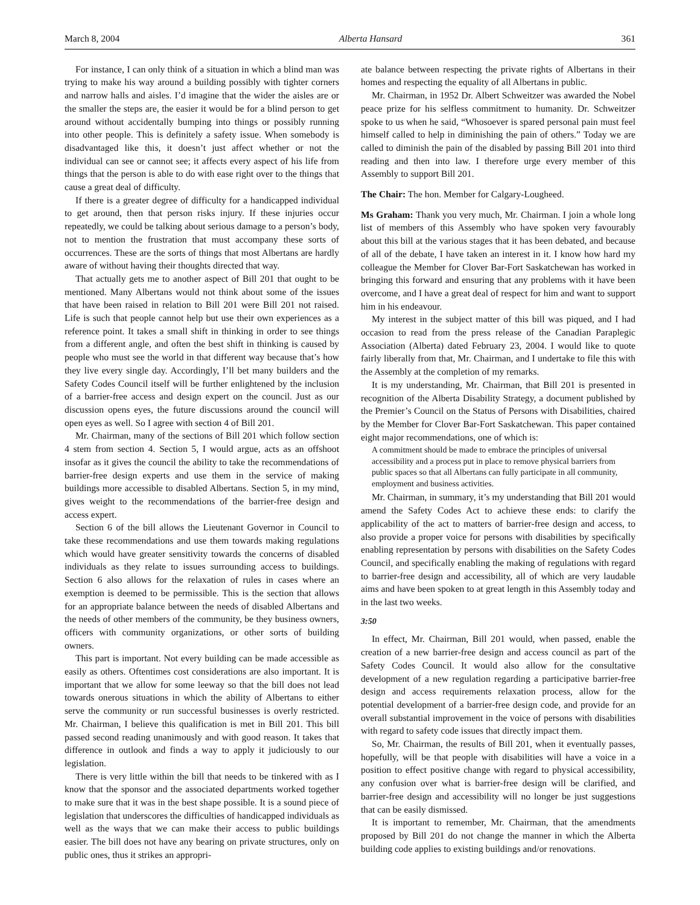March 8, 2004 Alberta Hansard 361
For instance, I can only think of a situation in which a blind man was trying to make his way around a building possibly with tighter corners and narrow halls and aisles. I’d imagine that the wider the aisles are or the smaller the steps are, the easier it would be for a blind person to get around without accidentally bumping into things or possibly running into other people. This is definitely a safety issue. When somebody is disadvantaged like this, it doesn’t just affect whether or not the individual can see or cannot see; it affects every aspect of his life from things that the person is able to do with ease right over to the things that cause a great deal of difficulty.
If there is a greater degree of difficulty for a handicapped individual to get around, then that person risks injury. If these injuries occur repeatedly, we could be talking about serious damage to a person’s body, not to mention the frustration that must accompany these sorts of occurrences. These are the sorts of things that most Albertans are hardly aware of without having their thoughts directed that way.
That actually gets me to another aspect of Bill 201 that ought to be mentioned. Many Albertans would not think about some of the issues that have been raised in relation to Bill 201 were Bill 201 not raised. Life is such that people cannot help but use their own experiences as a reference point. It takes a small shift in thinking in order to see things from a different angle, and often the best shift in thinking is caused by people who must see the world in that different way because that’s how they live every single day. Accordingly, I’ll bet many builders and the Safety Codes Council itself will be further enlightened by the inclusion of a barrier-free access and design expert on the council. Just as our discussion opens eyes, the future discussions around the council will open eyes as well. So I agree with section 4 of Bill 201.
Mr. Chairman, many of the sections of Bill 201 which follow section 4 stem from section 4. Section 5, I would argue, acts as an offshoot insofar as it gives the council the ability to take the recommendations of barrier-free design experts and use them in the service of making buildings more accessible to disabled Albertans. Section 5, in my mind, gives weight to the recommendations of the barrier-free design and access expert.
Section 6 of the bill allows the Lieutenant Governor in Council to take these recommendations and use them towards making regulations which would have greater sensitivity towards the concerns of disabled individuals as they relate to issues surrounding access to buildings. Section 6 also allows for the relaxation of rules in cases where an exemption is deemed to be permissible. This is the section that allows for an appropriate balance between the needs of disabled Albertans and the needs of other members of the community, be they business owners, officers with community organizations, or other sorts of building owners.
This part is important. Not every building can be made accessible as easily as others. Oftentimes cost considerations are also important. It is important that we allow for some leeway so that the bill does not lead towards onerous situations in which the ability of Albertans to either serve the community or run successful businesses is overly restricted. Mr. Chairman, I believe this qualification is met in Bill 201. This bill passed second reading unanimously and with good reason. It takes that difference in outlook and finds a way to apply it judiciously to our legislation.
There is very little within the bill that needs to be tinkered with as I know that the sponsor and the associated departments worked together to make sure that it was in the best shape possible. It is a sound piece of legislation that underscores the difficulties of handicapped individuals as well as the ways that we can make their access to public buildings easier. The bill does not have any bearing on private structures, only on public ones, thus it strikes an appropri-
ate balance between respecting the private rights of Albertans in their homes and respecting the equality of all Albertans in public.
Mr. Chairman, in 1952 Dr. Albert Schweitzer was awarded the Nobel peace prize for his selfless commitment to humanity. Dr. Schweitzer spoke to us when he said, “Whosoever is spared personal pain must feel himself called to help in diminishing the pain of others.” Today we are called to diminish the pain of the disabled by passing Bill 201 into third reading and then into law. I therefore urge every member of this Assembly to support Bill 201.
The Chair: The hon. Member for Calgary-Lougheed.
Ms Graham: Thank you very much, Mr. Chairman. I join a whole long list of members of this Assembly who have spoken very favourably about this bill at the various stages that it has been debated, and because of all of the debate, I have taken an interest in it. I know how hard my colleague the Member for Clover Bar-Fort Saskatchewan has worked in bringing this forward and ensuring that any problems with it have been overcome, and I have a great deal of respect for him and want to support him in his endeavour.
My interest in the subject matter of this bill was piqued, and I had occasion to read from the press release of the Canadian Paraplegic Association (Alberta) dated February 23, 2004. I would like to quote fairly liberally from that, Mr. Chairman, and I undertake to file this with the Assembly at the completion of my remarks.
It is my understanding, Mr. Chairman, that Bill 201 is presented in recognition of the Alberta Disability Strategy, a document published by the Premier’s Council on the Status of Persons with Disabilities, chaired by the Member for Clover Bar-Fort Saskatchewan. This paper contained eight major recommendations, one of which is:
A commitment should be made to embrace the principles of universal accessibility and a process put in place to remove physical barriers from public spaces so that all Albertans can fully participate in all community, employment and business activities.
Mr. Chairman, in summary, it’s my understanding that Bill 201 would amend the Safety Codes Act to achieve these ends: to clarify the applicability of the act to matters of barrier-free design and access, to also provide a proper voice for persons with disabilities by specifically enabling representation by persons with disabilities on the Safety Codes Council, and specifically enabling the making of regulations with regard to barrier-free design and accessibility, all of which are very laudable aims and have been spoken to at great length in this Assembly today and in the last two weeks.
3:50
In effect, Mr. Chairman, Bill 201 would, when passed, enable the creation of a new barrier-free design and access council as part of the Safety Codes Council. It would also allow for the consultative development of a new regulation regarding a participative barrier-free design and access requirements relaxation process, allow for the potential development of a barrier-free design code, and provide for an overall substantial improvement in the voice of persons with disabilities with regard to safety code issues that directly impact them.
So, Mr. Chairman, the results of Bill 201, when it eventually passes, hopefully, will be that people with disabilities will have a voice in a position to effect positive change with regard to physical accessibility, any confusion over what is barrier-free design will be clarified, and barrier-free design and accessibility will no longer be just suggestions that can be easily dismissed.
It is important to remember, Mr. Chairman, that the amendments proposed by Bill 201 do not change the manner in which the Alberta building code applies to existing buildings and/or renovations.